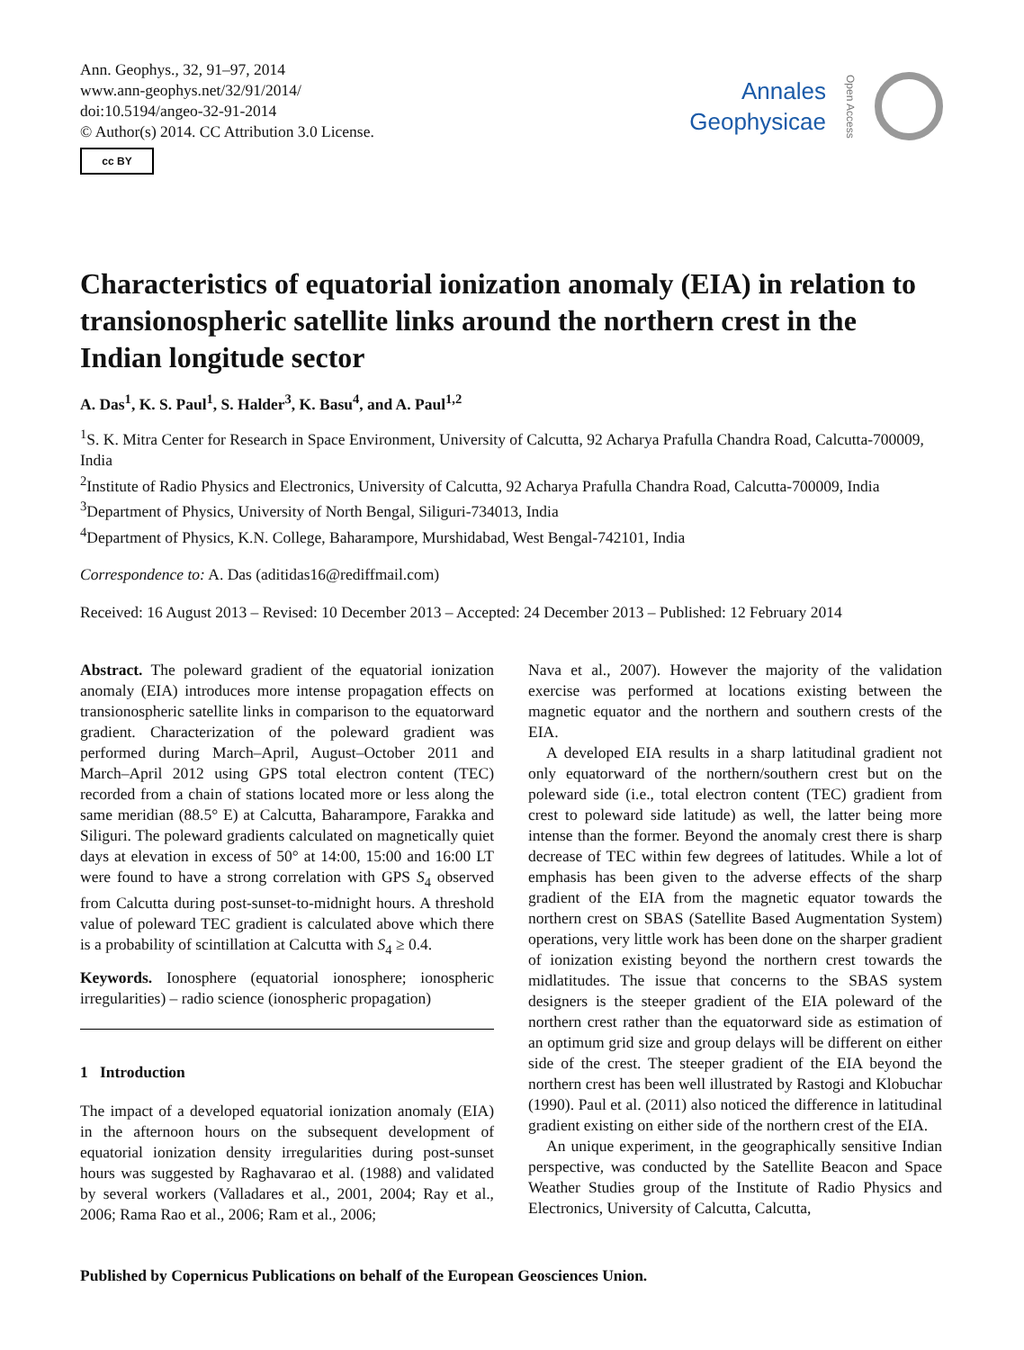Ann. Geophys., 32, 91–97, 2014
www.ann-geophys.net/32/91/2014/
doi:10.5194/angeo-32-91-2014
© Author(s) 2014. CC Attribution 3.0 License.
cc BY
Annales
Geophysicae
Open Access
Characteristics of equatorial ionization anomaly (EIA) in relation to transionospheric satellite links around the northern crest in the Indian longitude sector
A. Das<sup>1</sup>, K. S. Paul<sup>1</sup>, S. Halder<sup>3</sup>, K. Basu<sup>4</sup>, and A. Paul<sup>1,2</sup>
<sup>1</sup> S. K. Mitra Center for Research in Space Environment, University of Calcutta, 92 Acharya Prafulla Chandra Road, Calcutta-700009, India
<sup>2</sup> Institute of Radio Physics and Electronics, University of Calcutta, 92 Acharya Prafulla Chandra Road, Calcutta-700009, India
<sup>3</sup> Department of Physics, University of North Bengal, Siliguri-734013, India
<sup>4</sup> Department of Physics, K.N. College, Baharampore, Murshidabad, West Bengal-742101, India
Correspondence to: A. Das (aditidas16@rediffmail.com)
Received: 16 August 2013 – Revised: 10 December 2013 – Accepted: 24 December 2013 – Published: 12 February 2014
Abstract. The poleward gradient of the equatorial ionization anomaly (EIA) introduces more intense propagation effects on transionospheric satellite links in comparison to the equatorward gradient. Characterization of the poleward gradient was performed during March–April, August–October 2011 and March–April 2012 using GPS total electron content (TEC) recorded from a chain of stations located more or less along the same meridian (88.5° E) at Calcutta, Baharampore, Farakka and Siliguri. The poleward gradients calculated on magnetically quiet days at elevation in excess of 50° at 14:00, 15:00 and 16:00 LT were found to have a strong correlation with GPS S<sub>4</sub> observed from Calcutta during post-sunset-to-midnight hours. A threshold value of poleward TEC gradient is calculated above which there is a probability of scintillation at Calcutta with S<sub>4</sub> ≥ 0.4.
Keywords. Ionosphere (equatorial ionosphere; ionospheric irregularities) – radio science (ionospheric propagation)
1 Introduction
The impact of a developed equatorial ionization anomaly (EIA) in the afternoon hours on the subsequent development of equatorial ionization density irregularities during post-sunset hours was suggested by Raghavarao et al. (1988) and validated by several workers (Valladares et al., 2001, 2004; Ray et al., 2006; Rama Rao et al., 2006; Ram et al., 2006;
Nava et al., 2007). However the majority of the validation exercise was performed at locations existing between the magnetic equator and the northern and southern crests of the EIA.
A developed EIA results in a sharp latitudinal gradient not only equatorward of the northern/southern crest but on the poleward side (i.e., total electron content (TEC) gradient from crest to poleward side latitude) as well, the latter being more intense than the former. Beyond the anomaly crest there is sharp decrease of TEC within few degrees of latitudes. While a lot of emphasis has been given to the adverse effects of the sharp gradient of the EIA from the magnetic equator towards the northern crest on SBAS (Satellite Based Augmentation System) operations, very little work has been done on the sharper gradient of ionization existing beyond the northern crest towards the midlatitudes. The issue that concerns to the SBAS system designers is the steeper gradient of the EIA poleward of the northern crest rather than the equatorward side as estimation of an optimum grid size and group delays will be different on either side of the crest. The steeper gradient of the EIA beyond the northern crest has been well illustrated by Rastogi and Klobuchar (1990). Paul et al. (2011) also noticed the difference in latitudinal gradient existing on either side of the northern crest of the EIA.
An unique experiment, in the geographically sensitive Indian perspective, was conducted by the Satellite Beacon and Space Weather Studies group of the Institute of Radio Physics and Electronics, University of Calcutta, Calcutta,
Published by Copernicus Publications on behalf of the European Geosciences Union.